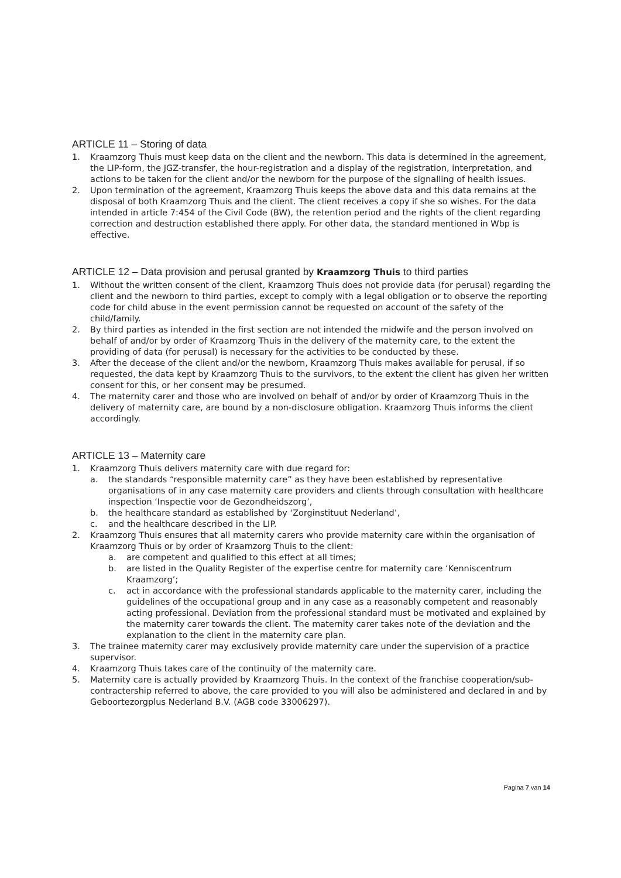ARTICLE 11 – Storing of data
1. Kraamzorg Thuis must keep data on the client and the newborn. This data is determined in the agreement, the LIP-form, the JGZ-transfer, the hour-registration and a display of the registration, interpretation, and actions to be taken for the client and/or the newborn for the purpose of the signalling of health issues.
2. Upon termination of the agreement, Kraamzorg Thuis keeps the above data and this data remains at the disposal of both Kraamzorg Thuis and the client. The client receives a copy if she so wishes. For the data intended in article 7:454 of the Civil Code (BW), the retention period and the rights of the client regarding correction and destruction established there apply. For other data, the standard mentioned in Wbp is effective.
ARTICLE 12 – Data provision and perusal granted by Kraamzorg Thuis to third parties
1. Without the written consent of the client, Kraamzorg Thuis does not provide data (for perusal) regarding the client and the newborn to third parties, except to comply with a legal obligation or to observe the reporting code for child abuse in the event permission cannot be requested on account of the safety of the child/family.
2. By third parties as intended in the first section are not intended the midwife and the person involved on behalf of and/or by order of Kraamzorg Thuis in the delivery of the maternity care, to the extent the providing of data (for perusal) is necessary for the activities to be conducted by these.
3. After the decease of the client and/or the newborn, Kraamzorg Thuis makes available for perusal, if so requested, the data kept by Kraamzorg Thuis to the survivors, to the extent the client has given her written consent for this, or her consent may be presumed.
4. The maternity carer and those who are involved on behalf of and/or by order of Kraamzorg Thuis in the delivery of maternity care, are bound by a non-disclosure obligation. Kraamzorg Thuis informs the client accordingly.
ARTICLE 13 – Maternity care
1. Kraamzorg Thuis delivers maternity care with due regard for:
a. the standards “responsible maternity care” as they have been established by representative organisations of in any case maternity care providers and clients through consultation with healthcare inspection ‘Inspectie voor de Gezondheidszorg’,
b. the healthcare standard as established by ‘Zorginstituut Nederland’,
c. and the healthcare described in the LIP.
2. Kraamzorg Thuis ensures that all maternity carers who provide maternity care within the organisation of Kraamzorg Thuis or by order of Kraamzorg Thuis to the client:
a. are competent and qualified to this effect at all times;
b. are listed in the Quality Register of the expertise centre for maternity care ‘Kenniscentrum Kraamzorg’;
c. act in accordance with the professional standards applicable to the maternity carer, including the guidelines of the occupational group and in any case as a reasonably competent and reasonably acting professional. Deviation from the professional standard must be motivated and explained by the maternity carer towards the client. The maternity carer takes note of the deviation and the explanation to the client in the maternity care plan.
3. The trainee maternity carer may exclusively provide maternity care under the supervision of a practice supervisor.
4. Kraamzorg Thuis takes care of the continuity of the maternity care.
5. Maternity care is actually provided by Kraamzorg Thuis. In the context of the franchise cooperation/sub-contractership referred to above, the care provided to you will also be administered and declared in and by Geboortezorgplus Nederland B.V. (AGB code 33006297).
Pagina 7 van 14